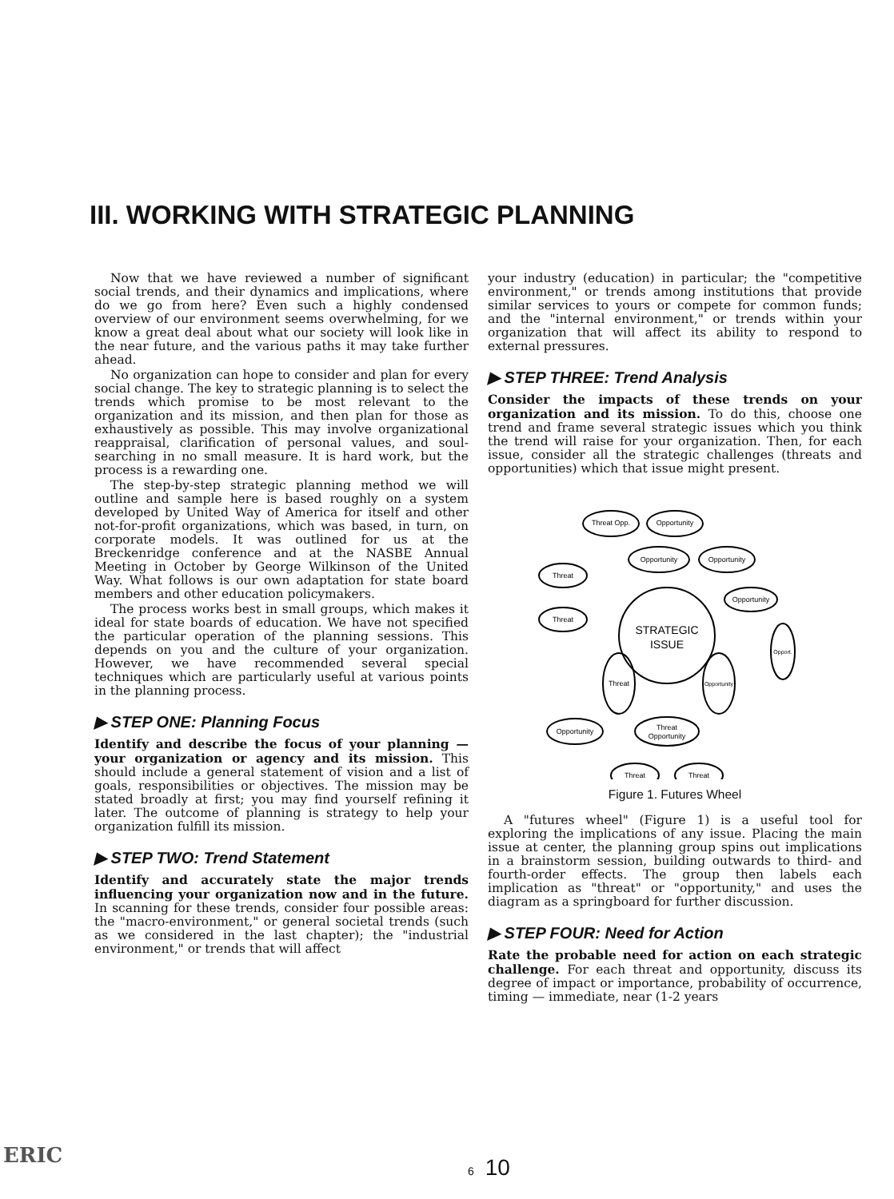III. WORKING WITH STRATEGIC PLANNING
Now that we have reviewed a number of significant social trends, and their dynamics and implications, where do we go from here? Even such a highly condensed overview of our environment seems overwhelming, for we know a great deal about what our society will look like in the near future, and the various paths it may take further ahead.
No organization can hope to consider and plan for every social change. The key to strategic planning is to select the trends which promise to be most relevant to the organization and its mission, and then plan for those as exhaustively as possible. This may involve organizational reappraisal, clarification of personal values, and soul-searching in no small measure. It is hard work, but the process is a rewarding one.
The step-by-step strategic planning method we will outline and sample here is based roughly on a system developed by United Way of America for itself and other not-for-profit organizations, which was based, in turn, on corporate models. It was outlined for us at the Breckenridge conference and at the NASBE Annual Meeting in October by George Wilkinson of the United Way. What follows is our own adaptation for state board members and other education policymakers.
The process works best in small groups, which makes it ideal for state boards of education. We have not specified the particular operation of the planning sessions. This depends on you and the culture of your organization. However, we have recommended several special techniques which are particularly useful at various points in the planning process.
▶ STEP ONE: Planning Focus
Identify and describe the focus of your planning — your organization or agency and its mission. This should include a general statement of vision and a list of goals, responsibilities or objectives. The mission may be stated broadly at first; you may find yourself refining it later. The outcome of planning is strategy to help your organization fulfill its mission.
▶ STEP TWO: Trend Statement
Identify and accurately state the major trends influencing your organization now and in the future. In scanning for these trends, consider four possible areas: the "macro-environment," or general societal trends (such as we considered in the last chapter); the "industrial environment," or trends that will affect
your industry (education) in particular; the "competitive environment," or trends among institutions that provide similar services to yours or compete for common funds; and the "internal environment," or trends within your organization that will affect its ability to respond to external pressures.
▶ STEP THREE: Trend Analysis
Consider the impacts of these trends on your organization and its mission. To do this, choose one trend and frame several strategic issues which you think the trend will raise for your organization. Then, for each issue, consider all the strategic challenges (threats and opportunities) which that issue might present.
STRATEGIC
ISSUE
Threat Opp.
Opportunity
Opportunity
Opportunity
Opportunity
Threat
Threat
Opport.
Threat
Opportunity
Threat
Opportunity
Opportunity
Threat
Threat
Figure 1. Futures Wheel
A "futures wheel" (Figure 1) is a useful tool for exploring the implications of any issue. Placing the main issue at center, the planning group spins out implications in a brainstorm session, building outwards to third- and fourth-order effects. The group then labels each implication as "threat" or "opportunity," and uses the diagram as a springboard for further discussion.
▶ STEP FOUR: Need for Action
Rate the probable need for action on each strategic challenge. For each threat and opportunity, discuss its degree of impact or importance, probability of occurrence, timing — immediate, near (1-2 years
ERIC 6 10